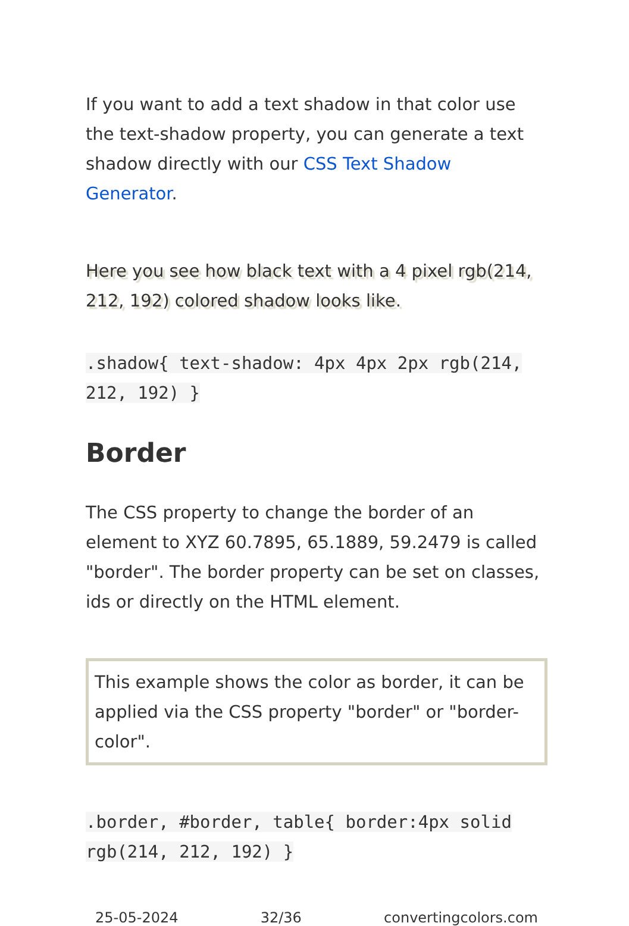If you want to add a text shadow in that color use the text-shadow property, you can generate a text shadow directly with our CSS Text Shadow Generator.
Here you see how black text with a 4 pixel rgb(214, 212, 192) colored shadow looks like.
.shadow{ text-shadow: 4px 4px 2px rgb(214, 212, 192) }
Border
The CSS property to change the border of an element to XYZ 60.7895, 65.1889, 59.2479 is called "border". The border property can be set on classes, ids or directly on the HTML element.
This example shows the color as border, it can be applied via the CSS property "border" or "border-color".
.border, #border, table{ border:4px solid rgb(214, 212, 192) }
25-05-2024 32/36 convertingcolors.com